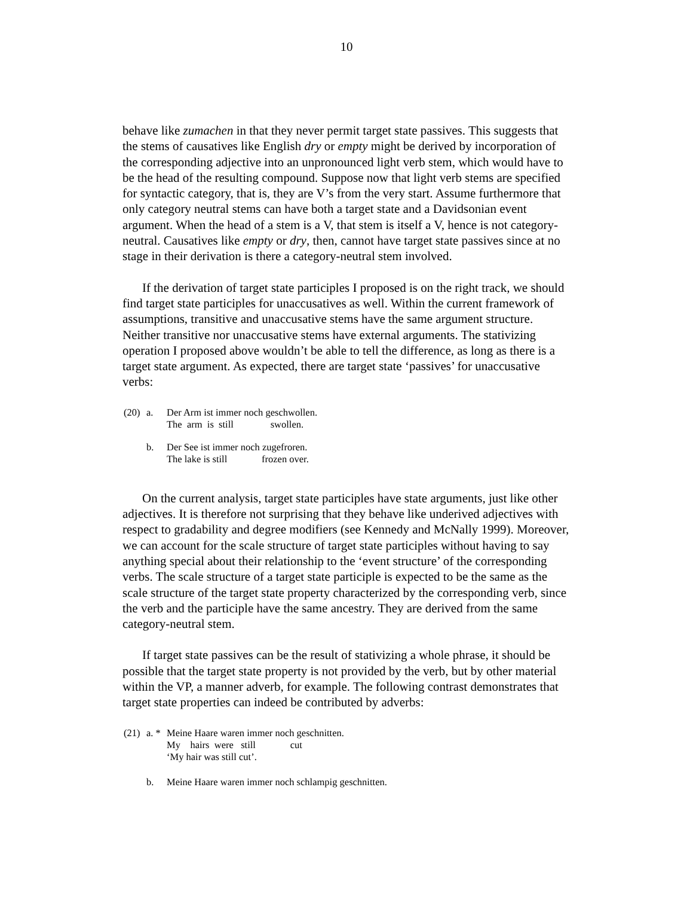10
behave like zumachen in that they never permit target state passives. This suggests that the stems of causatives like English dry or empty might be derived by incorporation of the corresponding adjective into an unpronounced light verb stem, which would have to be the head of the resulting compound. Suppose now that light verb stems are specified for syntactic category, that is, they are V’s from the very start. Assume furthermore that only category neutral stems can have both a target state and a Davidsonian event argument. When the head of a stem is a V, that stem is itself a V, hence is not category-neutral. Causatives like empty or dry, then, cannot have target state passives since at no stage in their derivation is there a category-neutral stem involved.
If the derivation of target state participles I proposed is on the right track, we should find target state participles for unaccusatives as well. Within the current framework of assumptions, transitive and unaccusative stems have the same argument structure. Neither transitive nor unaccusative stems have external arguments. The stativizing operation I proposed above wouldn’t be able to tell the difference, as long as there is a target state argument. As expected, there are target state ‘passives’ for unaccusative verbs:
| (20) | a. | Der Arm ist immer noch geschwollen. The arm is still swollen. |
| | b. | Der See ist immer noch zugefroren. The lake is still frozen over. |
On the current analysis, target state participles have state arguments, just like other adjectives. It is therefore not surprising that they behave like underived adjectives with respect to gradability and degree modifiers (see Kennedy and McNally 1999). Moreover, we can account for the scale structure of target state participles without having to say anything special about their relationship to the ‘event structure’ of the corresponding verbs. The scale structure of a target state participle is expected to be the same as the scale structure of the target state property characterized by the corresponding verb, since the verb and the participle have the same ancestry. They are derived from the same category-neutral stem.
If target state passives can be the result of stativizing a whole phrase, it should be possible that the target state property is not provided by the verb, but by other material within the VP, a manner adverb, for example. The following contrast demonstrates that target state properties can indeed be contributed by adverbs:
| (21) | a. * | Meine Haare waren immer noch geschnitten. My hairs were still cut ‘My hair was still cut’. |
| | b. | Meine Haare waren immer noch schlampig geschnitten. |